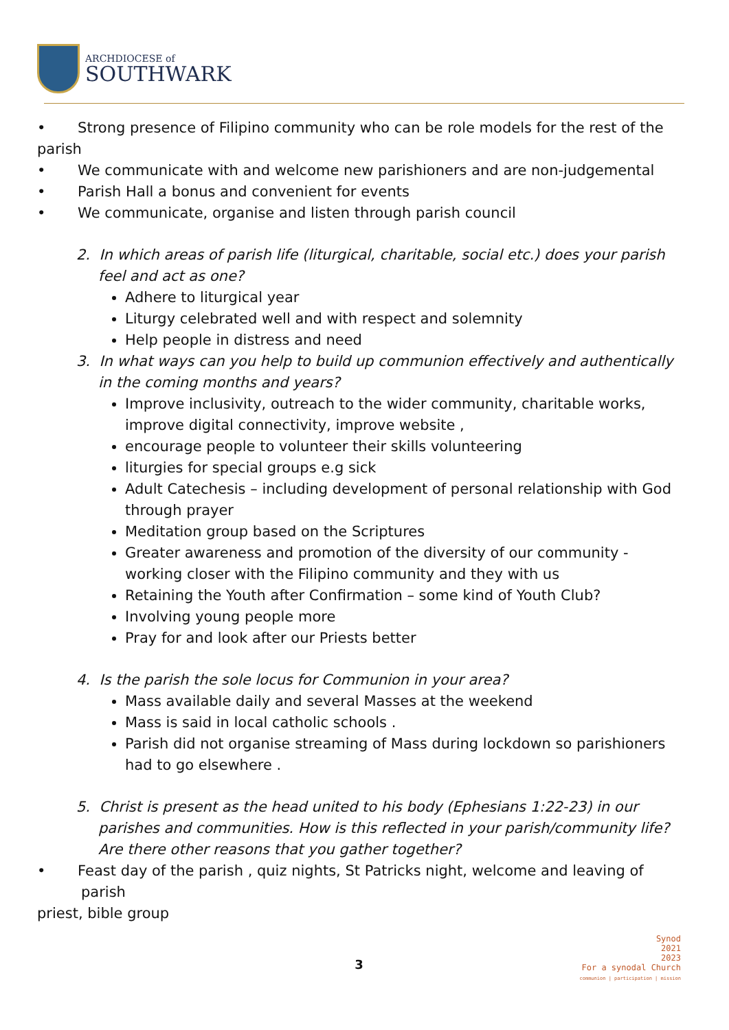ARCHDIOCESE of
SOUTHWARK
• Strong presence of Filipino community who can be role models for the rest of the
parish
• We communicate with and welcome new parishioners and are non-judgemental
• Parish Hall a bonus and convenient for events
• We communicate, organise and listen through parish council
2. In which areas of parish life (liturgical, charitable, social etc.) does your parish feel and act as one?
Adhere to liturgical year
Liturgy celebrated well and with respect and solemnity
Help people in distress and need
3. In what ways can you help to build up communion effectively and authentically in the coming months and years?
Improve inclusivity, outreach to the wider community, charitable works, improve digital connectivity, improve website ,
encourage people to volunteer their skills volunteering
liturgies for special groups e.g sick
Adult Catechesis – including development of personal relationship with God through prayer
Meditation group based on the Scriptures
Greater awareness and promotion of the diversity of our community -working closer with the Filipino community and they with us
Retaining the Youth after Confirmation – some kind of Youth Club?
Involving young people more
Pray for and look after our Priests better
4. Is the parish the sole locus for Communion in your area?
Mass available daily and several Masses at the weekend
Mass is said in local catholic schools .
Parish did not organise streaming of Mass during lockdown so parishioners had to go elsewhere .
5. Christ is present as the head united to his body (Ephesians 1:22-23) in our parishes and communities. How is this reflected in your parish/community life? Are there other reasons that you gather together?
• Feast day of the parish , quiz nights, St Patricks night, welcome and leaving of parish
priest, bible group
3
Synod
2021
2023
For a synodal Church
communion | participation | mission